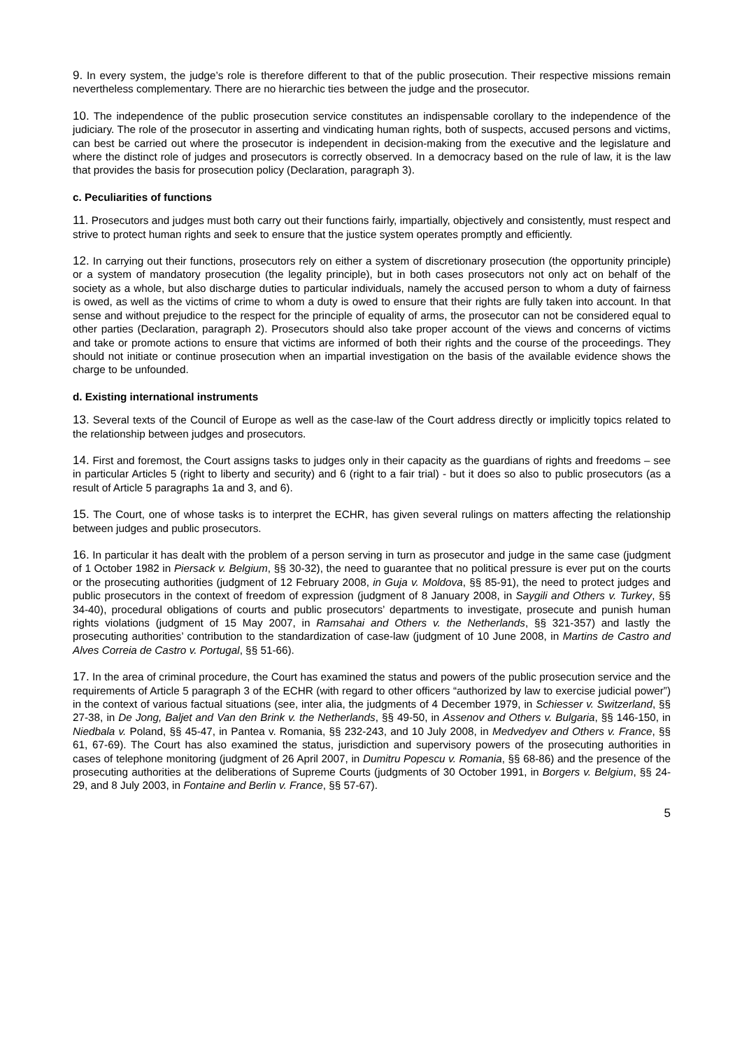9. In every system, the judge’s role is therefore different to that of the public prosecution. Their respective missions remain nevertheless complementary. There are no hierarchic ties between the judge and the prosecutor.
10. The independence of the public prosecution service constitutes an indispensable corollary to the independence of the judiciary. The role of the prosecutor in asserting and vindicating human rights, both of suspects, accused persons and victims, can best be carried out where the prosecutor is independent in decision-making from the executive and the legislature and where the distinct role of judges and prosecutors is correctly observed. In a democracy based on the rule of law, it is the law that provides the basis for prosecution policy (Declaration, paragraph 3).
c. Peculiarities of functions
11. Prosecutors and judges must both carry out their functions fairly, impartially, objectively and consistently, must respect and strive to protect human rights and seek to ensure that the justice system operates promptly and efficiently.
12. In carrying out their functions, prosecutors rely on either a system of discretionary prosecution (the opportunity principle) or a system of mandatory prosecution (the legality principle), but in both cases prosecutors not only act on behalf of the society as a whole, but also discharge duties to particular individuals, namely the accused person to whom a duty of fairness is owed, as well as the victims of crime to whom a duty is owed to ensure that their rights are fully taken into account. In that sense and without prejudice to the respect for the principle of equality of arms, the prosecutor can not be considered equal to other parties (Declaration, paragraph 2). Prosecutors should also take proper account of the views and concerns of victims and take or promote actions to ensure that victims are informed of both their rights and the course of the proceedings. They should not initiate or continue prosecution when an impartial investigation on the basis of the available evidence shows the charge to be unfounded.
d. Existing international instruments
13. Several texts of the Council of Europe as well as the case-law of the Court address directly or implicitly topics related to the relationship between judges and prosecutors.
14. First and foremost, the Court assigns tasks to judges only in their capacity as the guardians of rights and freedoms – see in particular Articles 5 (right to liberty and security) and 6 (right to a fair trial) - but it does so also to public prosecutors (as a result of Article 5 paragraphs 1a and 3, and 6).
15. The Court, one of whose tasks is to interpret the ECHR, has given several rulings on matters affecting the relationship between judges and public prosecutors.
16. In particular it has dealt with the problem of a person serving in turn as prosecutor and judge in the same case (judgment of 1 October 1982 in Piersack v. Belgium, §§ 30-32), the need to guarantee that no political pressure is ever put on the courts or the prosecuting authorities (judgment of 12 February 2008, in Guja v. Moldova, §§ 85-91), the need to protect judges and public prosecutors in the context of freedom of expression (judgment of 8 January 2008, in Saygili and Others v. Turkey, §§ 34-40), procedural obligations of courts and public prosecutors’ departments to investigate, prosecute and punish human rights violations (judgment of 15 May 2007, in Ramsahai and Others v. the Netherlands, §§ 321-357) and lastly the prosecuting authorities’ contribution to the standardization of case-law (judgment of 10 June 2008, in Martins de Castro and Alves Correia de Castro v. Portugal, §§ 51-66).
17. In the area of criminal procedure, the Court has examined the status and powers of the public prosecution service and the requirements of Article 5 paragraph 3 of the ECHR (with regard to other officers “authorized by law to exercise judicial power”) in the context of various factual situations (see, inter alia, the judgments of 4 December 1979, in Schiesser v. Switzerland, §§ 27-38, in De Jong, Baljet and Van den Brink v. the Netherlands, §§ 49-50, in Assenov and Others v. Bulgaria, §§ 146-150, in Niedbala v. Poland, §§ 45-47, in Pantea v. Romania, §§ 232-243, and 10 July 2008, in Medvedyev and Others v. France, §§ 61, 67-69). The Court has also examined the status, jurisdiction and supervisory powers of the prosecuting authorities in cases of telephone monitoring (judgment of 26 April 2007, in Dumitru Popescu v. Romania, §§ 68-86) and the presence of the prosecuting authorities at the deliberations of Supreme Courts (judgments of 30 October 1991, in Borgers v. Belgium, §§ 24-29, and 8 July 2003, in Fontaine and Berlin v. France, §§ 57-67).
5